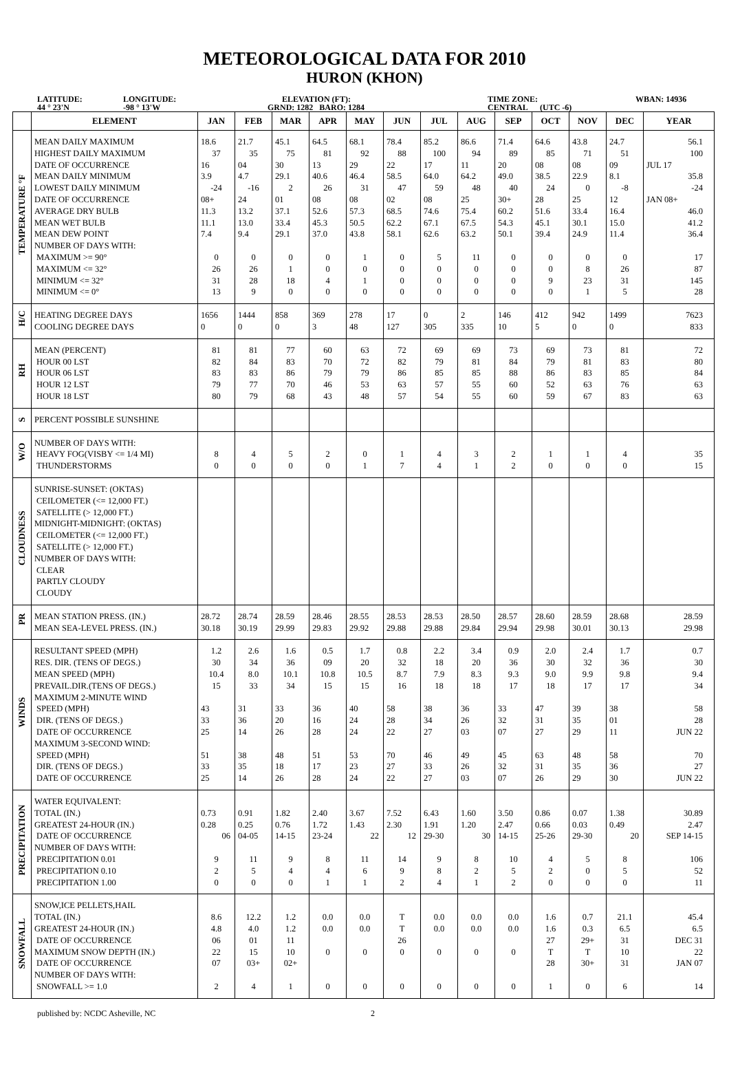METEOROLOGICAL DATA FOR 2010
HURON (KHON)
LATITUDE:
44 ° 23'N
LONGITUDE:
-98 ° 13'W
ELEVATION (FT):
GRND: 1282 BARO: 1284
TIME ZONE:
CENTRAL (UTC -6)
WBAN: 14936
| | ELEMENT | JAN | FEB | MAR | APR | MAY | JUN | JUL | AUG | SEP | OCT | NOV | DEC | YEAR |
| --- | --- | --- | --- | --- | --- | --- | --- | --- | --- | --- | --- | --- | --- | --- |
| TEMPERATURE °F | MEAN DAILY MAXIMUM | 18.6 | 21.7 | 45.1 | 64.5 | 68.1 | 78.4 | 85.2 | 86.6 | 71.4 | 64.6 | 43.8 | 24.7 | 56.1 |
| | HIGHEST DAILY MAXIMUM | 37 | 35 | 75 | 81 | 92 | 88 | 100 | 94 | 89 | 85 | 71 | 51 | 100 |
| | DATE OF OCCURRENCE | 16 | 04 | 30 | 13 | 29 | 22 | 17 | 11 | 20 | 08 | 08 | 09 | JUL 17 |
| | MEAN DAILY MINIMUM | 3.9 | 4.7 | 29.1 | 40.6 | 46.4 | 58.5 | 64.0 | 64.2 | 49.0 | 38.5 | 22.9 | 8.1 | 35.8 |
| | LOWEST DAILY MINIMUM | -24 | -16 | 2 | 26 | 31 | 47 | 59 | 48 | 40 | 24 | 0 | -8 | -24 |
| | DATE OF OCCURRENCE | 08+ | 24 | 01 | 08 | 08 | 02 | 08 | 25 | 30+ | 28 | 25 | 12 | JAN 08+ |
| | AVERAGE DRY BULB | 11.3 | 13.2 | 37.1 | 52.6 | 57.3 | 68.5 | 74.6 | 75.4 | 60.2 | 51.6 | 33.4 | 16.4 | 46.0 |
| | MEAN WET BULB | 11.1 | 13.0 | 33.4 | 45.3 | 50.5 | 62.2 | 67.1 | 67.5 | 54.3 | 45.1 | 30.1 | 15.0 | 41.2 |
| | MEAN DEW POINT | 7.4 | 9.4 | 29.1 | 37.0 | 43.8 | 58.1 | 62.6 | 63.2 | 50.1 | 39.4 | 24.9 | 11.4 | 36.4 |
| | NUMBER OF DAYS WITH: | | | | | | | | | | | | | |
| | MAXIMUM >= 90° | 0 | 0 | 0 | 0 | 1 | 0 | 5 | 11 | 0 | 0 | 0 | 0 | 17 |
| | MAXIMUM <= 32° | 26 | 26 | 1 | 0 | 0 | 0 | 0 | 0 | 0 | 0 | 8 | 26 | 87 |
| | MINIMUM <= 32° | 31 | 28 | 18 | 4 | 1 | 0 | 0 | 0 | 0 | 9 | 23 | 31 | 145 |
| | MINIMUM <= 0° | 13 | 9 | 0 | 0 | 0 | 0 | 0 | 0 | 0 | 0 | 1 | 5 | 28 |
| H/C | HEATING DEGREE DAYS | 1656 | 1444 | 858 | 369 | 278 | 17 | 0 | 2 | 146 | 412 | 942 | 1499 | 7623 |
| | COOLING DEGREE DAYS | 0 | 0 | 0 | 3 | 48 | 127 | 305 | 335 | 10 | 5 | 0 | 0 | 833 |
| RH | MEAN (PERCENT) | 81 | 81 | 77 | 60 | 63 | 72 | 69 | 69 | 73 | 69 | 73 | 81 | 72 |
| | HOUR 00 LST | 82 | 84 | 83 | 70 | 72 | 82 | 79 | 81 | 84 | 79 | 81 | 83 | 80 |
| | HOUR 06 LST | 83 | 83 | 86 | 79 | 79 | 86 | 85 | 85 | 88 | 86 | 83 | 85 | 84 |
| | HOUR 12 LST | 79 | 77 | 70 | 46 | 53 | 63 | 57 | 55 | 60 | 52 | 63 | 76 | 63 |
| | HOUR 18 LST | 80 | 79 | 68 | 43 | 48 | 57 | 54 | 55 | 60 | 59 | 67 | 83 | 63 |
| S | PERCENT POSSIBLE SUNSHINE | | | | | | | | | | | | | |
| W/O | NUMBER OF DAYS WITH: | | | | | | | | | | | | | |
| | HEAVY FOG(VISBY <= 1/4 MI) | 8 | 4 | 5 | 2 | 0 | 1 | 4 | 3 | 2 | 1 | 1 | 4 | 35 |
| | THUNDERSTORMS | 0 | 0 | 0 | 0 | 1 | 7 | 4 | 1 | 2 | 0 | 0 | 0 | 15 |
| CLOUDNESS | SUNRISE-SUNSET: (OKTAS) | | | | | | | | | | | | | |
| | CEILOMETER (<= 12,000 FT.) | | | | | | | | | | | | | |
| | SATELLITE (> 12,000 FT.) | | | | | | | | | | | | | |
| | MIDNIGHT-MIDNIGHT: (OKTAS) | | | | | | | | | | | | | |
| | CEILOMETER (<= 12,000 FT.) | | | | | | | | | | | | | |
| | SATELLITE (> 12,000 FT.) | | | | | | | | | | | | | |
| | NUMBER OF DAYS WITH: | | | | | | | | | | | | | |
| | CLEAR | | | | | | | | | | | | | |
| | PARTLY CLOUDY | | | | | | | | | | | | | |
| | CLOUDY | | | | | | | | | | | | | |
| PR | MEAN STATION PRESS. (IN.) | 28.72 | 28.74 | 28.59 | 28.46 | 28.55 | 28.53 | 28.53 | 28.50 | 28.57 | 28.60 | 28.59 | 28.68 | 28.59 |
| | MEAN SEA-LEVEL PRESS. (IN.) | 30.18 | 30.19 | 29.99 | 29.83 | 29.92 | 29.88 | 29.88 | 29.84 | 29.94 | 29.98 | 30.01 | 30.13 | 29.98 |
| WINDS | RESULTANT SPEED (MPH) | 1.2 | 2.6 | 1.6 | 0.5 | 1.7 | 0.8 | 2.2 | 3.4 | 0.9 | 2.0 | 2.4 | 1.7 | 0.7 |
| | RES. DIR. (TENS OF DEGS.) | 30 | 34 | 36 | 09 | 20 | 32 | 18 | 20 | 36 | 30 | 32 | 36 | 30 |
| | MEAN SPEED (MPH) | 10.4 | 8.0 | 10.1 | 10.8 | 10.5 | 8.7 | 7.9 | 8.3 | 9.3 | 9.0 | 9.9 | 9.8 | 9.4 |
| | PREVAIL.DIR.(TENS OF DEGS.) | 15 | 33 | 34 | 15 | 15 | 16 | 18 | 18 | 17 | 18 | 17 | 17 | 34 |
| | MAXIMUM 2-MINUTE WIND | | | | | | | | | | | | | |
| | SPEED (MPH) | 43 | 31 | 33 | 36 | 40 | 58 | 38 | 36 | 33 | 47 | 39 | 38 | 58 |
| | DIR. (TENS OF DEGS.) | 33 | 36 | 20 | 16 | 24 | 28 | 34 | 26 | 32 | 31 | 35 | 01 | 28 |
| | DATE OF OCCURRENCE | 25 | 14 | 26 | 28 | 24 | 22 | 27 | 03 | 07 | 27 | 29 | 11 | JUN 22 |
| | MAXIMUM 3-SECOND WIND: | | | | | | | | | | | | | |
| | SPEED (MPH) | 51 | 38 | 48 | 51 | 53 | 70 | 46 | 49 | 45 | 63 | 48 | 58 | 70 |
| | DIR. (TENS OF DEGS.) | 33 | 35 | 18 | 17 | 23 | 27 | 33 | 26 | 32 | 31 | 35 | 36 | 27 |
| | DATE OF OCCURRENCE | 25 | 14 | 26 | 28 | 24 | 22 | 27 | 03 | 07 | 26 | 29 | 30 | JUN 22 |
| PRECIPITATION | WATER EQUIVALENT: | | | | | | | | | | | | | |
| | TOTAL (IN.) | 0.73 | 0.91 | 1.82 | 2.40 | 3.67 | 7.52 | 6.43 | 1.60 | 3.50 | 0.86 | 0.07 | 1.38 | 30.89 |
| | GREATEST 24-HOUR (IN.) | 0.28 | 0.25 | 0.76 | 1.72 | 1.43 | 2.30 | 1.91 | 1.20 | 2.47 | 0.66 | 0.03 | 0.49 | 2.47 |
| | DATE OF OCCURRENCE | 06 | 04-05 | 14-15 | 23-24 | 22 | 12 | 29-30 | 30 | 14-15 | 25-26 | 29-30 | 20 | SEP 14-15 |
| | NUMBER OF DAYS WITH: | | | | | | | | | | | | | |
| | PRECIPITATION 0.01 | 9 | 11 | 9 | 8 | 11 | 14 | 9 | 8 | 10 | 4 | 5 | 8 | 106 |
| | PRECIPITATION 0.10 | 2 | 5 | 4 | 4 | 6 | 9 | 8 | 2 | 5 | 2 | 0 | 5 | 52 |
| | PRECIPITATION 1.00 | 0 | 0 | 0 | 1 | 1 | 2 | 4 | 1 | 2 | 0 | 0 | 0 | 11 |
| SNOWFALL | SNOW,ICE PELLETS,HAIL | | | | | | | | | | | | | |
| | TOTAL (IN.) | 8.6 | 12.2 | 1.2 | 0.0 | 0.0 | T | 0.0 | 0.0 | 0.0 | 1.6 | 0.7 | 21.1 | 45.4 |
| | GREATEST 24-HOUR (IN.) | 4.8 | 4.0 | 1.2 | 0.0 | 0.0 | T | 0.0 | 0.0 | 0.0 | 1.6 | 0.3 | 6.5 | 6.5 |
| | DATE OF OCCURRENCE | 06 | 01 | 11 | | | 26 | | | | 27 | 29+ | 31 | DEC 31 |
| | MAXIMUM SNOW DEPTH (IN.) | 22 | 15 | 10 | 0 | 0 | 0 | 0 | 0 | 0 | T | T | 10 | 22 |
| | DATE OF OCCURRENCE | 07 | 03+ | 02+ | | | | | | | 28 | 30+ | 31 | JAN 07 |
| | NUMBER OF DAYS WITH: | | | | | | | | | | | | | |
| | SNOWFALL >= 1.0 | 2 | 4 | 1 | 0 | 0 | 0 | 0 | 0 | 0 | 1 | 0 | 6 | 14 |
published by: NCDC Asheville, NC 2